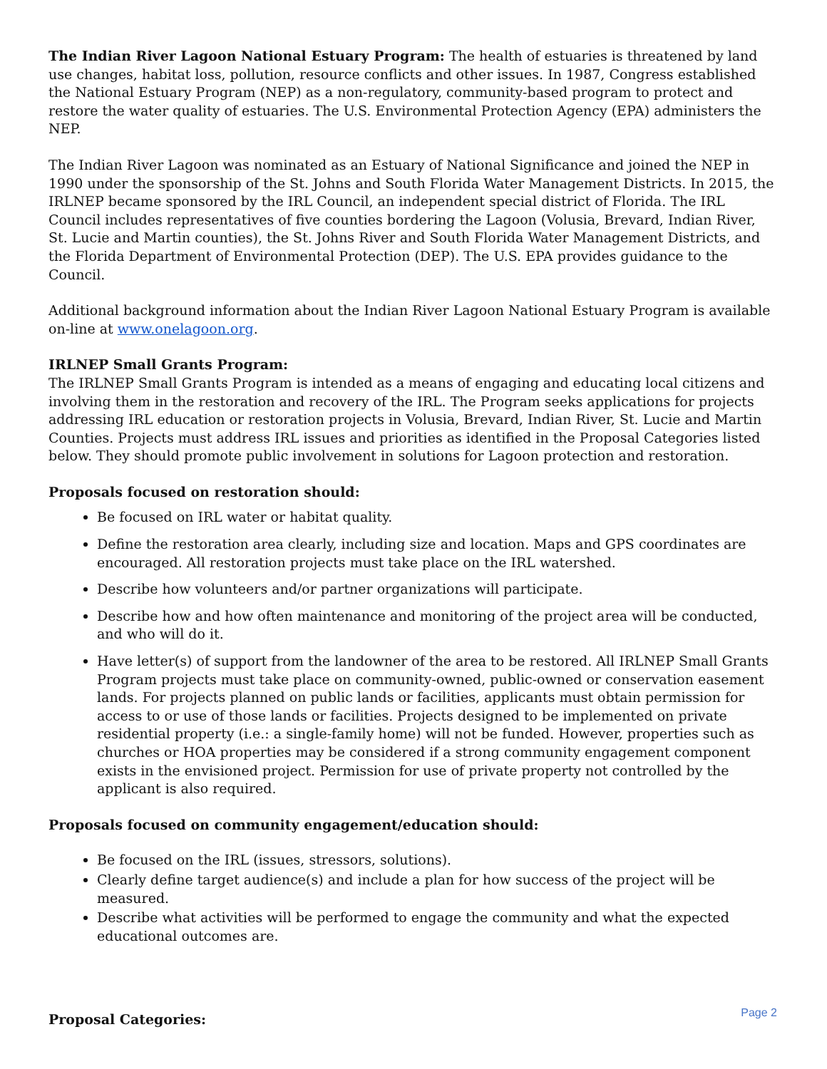The Indian River Lagoon National Estuary Program: The health of estuaries is threatened by land use changes, habitat loss, pollution, resource conflicts and other issues. In 1987, Congress established the National Estuary Program (NEP) as a non-regulatory, community-based program to protect and restore the water quality of estuaries. The U.S. Environmental Protection Agency (EPA) administers the NEP.
The Indian River Lagoon was nominated as an Estuary of National Significance and joined the NEP in 1990 under the sponsorship of the St. Johns and South Florida Water Management Districts. In 2015, the IRLNEP became sponsored by the IRL Council, an independent special district of Florida. The IRL Council includes representatives of five counties bordering the Lagoon (Volusia, Brevard, Indian River, St. Lucie and Martin counties), the St. Johns River and South Florida Water Management Districts, and the Florida Department of Environmental Protection (DEP). The U.S. EPA provides guidance to the Council.
Additional background information about the Indian River Lagoon National Estuary Program is available on-line at www.onelagoon.org.
IRLNEP Small Grants Program:
The IRLNEP Small Grants Program is intended as a means of engaging and educating local citizens and involving them in the restoration and recovery of the IRL. The Program seeks applications for projects addressing IRL education or restoration projects in Volusia, Brevard, Indian River, St. Lucie and Martin Counties. Projects must address IRL issues and priorities as identified in the Proposal Categories listed below. They should promote public involvement in solutions for Lagoon protection and restoration.
Proposals focused on restoration should:
Be focused on IRL water or habitat quality.
Define the restoration area clearly, including size and location. Maps and GPS coordinates are encouraged. All restoration projects must take place on the IRL watershed.
Describe how volunteers and/or partner organizations will participate.
Describe how and how often maintenance and monitoring of the project area will be conducted, and who will do it.
Have letter(s) of support from the landowner of the area to be restored. All IRLNEP Small Grants Program projects must take place on community-owned, public-owned or conservation easement lands. For projects planned on public lands or facilities, applicants must obtain permission for access to or use of those lands or facilities. Projects designed to be implemented on private residential property (i.e.: a single-family home) will not be funded. However, properties such as churches or HOA properties may be considered if a strong community engagement component exists in the envisioned project. Permission for use of private property not controlled by the applicant is also required.
Proposals focused on community engagement/education should:
Be focused on the IRL (issues, stressors, solutions).
Clearly define target audience(s) and include a plan for how success of the project will be measured.
Describe what activities will be performed to engage the community and what the expected educational outcomes are.
Proposal Categories:
Page 2